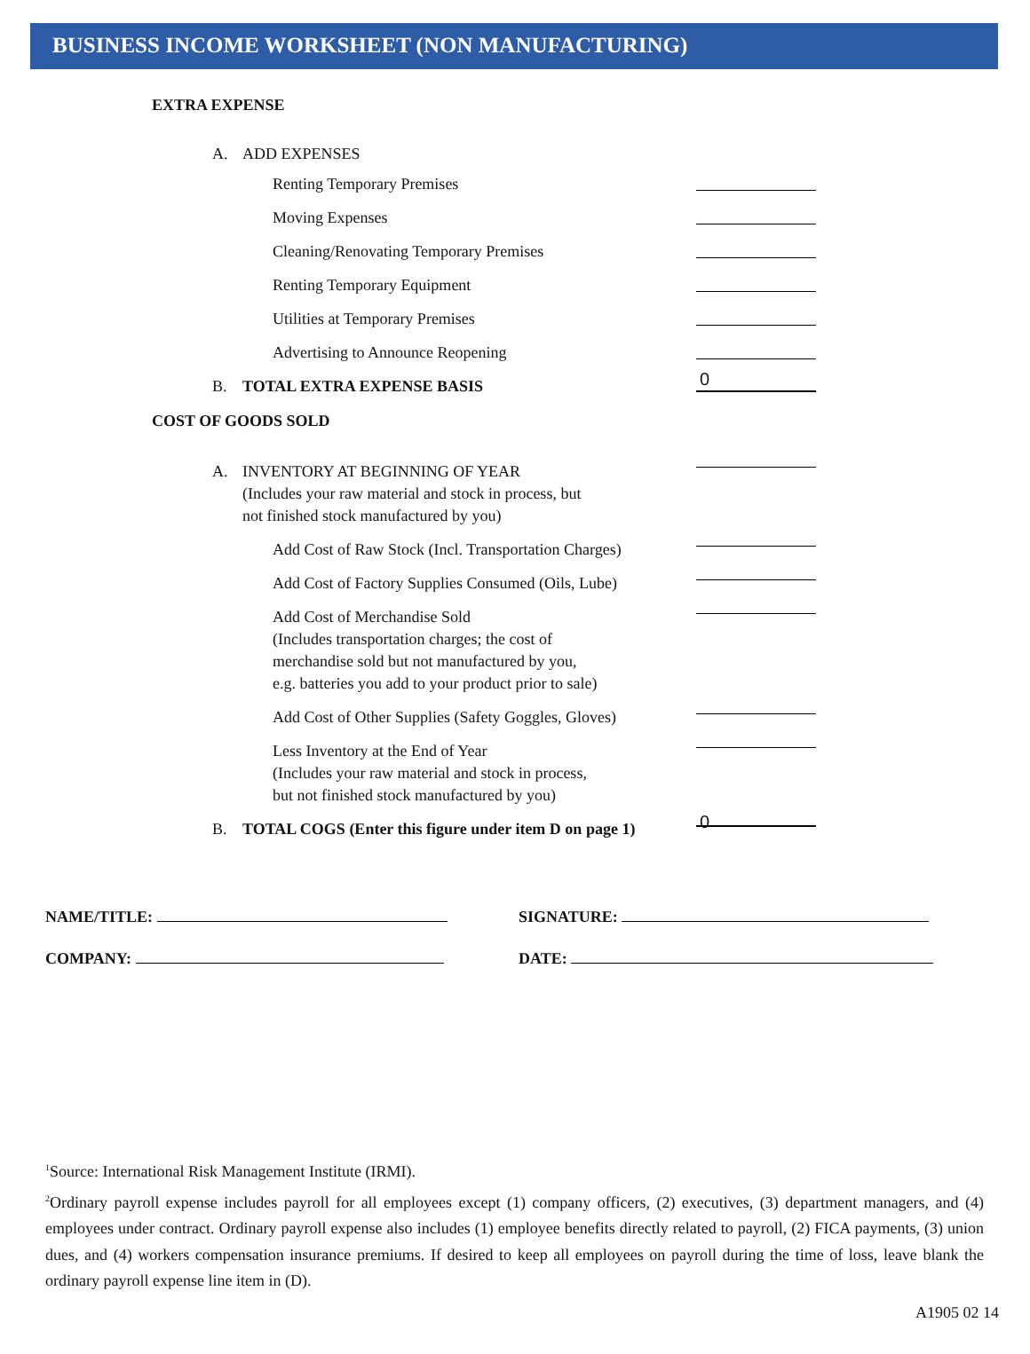BUSINESS INCOME WORKSHEET (NON MANUFACTURING)
EXTRA EXPENSE
A. ADD EXPENSES
Renting Temporary Premises
Moving Expenses
Cleaning/Renovating Temporary Premises
Renting Temporary Equipment
Utilities at Temporary Premises
Advertising to Announce Reopening
B. TOTAL EXTRA EXPENSE BASIS
0
COST OF GOODS SOLD
A. INVENTORY AT BEGINNING OF YEAR
(Includes your raw material and stock in process, but
not finished stock manufactured by you)
Add Cost of Raw Stock (Incl. Transportation Charges)
Add Cost of Factory Supplies Consumed (Oils, Lube)
Add Cost of Merchandise Sold
(Includes transportation charges; the cost of
merchandise sold but not manufactured by you,
e.g. batteries you add to your product prior to sale)
Add Cost of Other Supplies (Safety Goggles, Gloves)
Less Inventory at the End of Year
(Includes your raw material and stock in process,
but not finished stock manufactured by you)
B. TOTAL COGS (Enter this figure under item D on page 1)
0
NAME/TITLE: SIGNATURE:
COMPANY: DATE:
<sup>1</sup> Source: International Risk Management Institute (IRMI).
<sup>2</sup> Ordinary payroll expense includes payroll for all employees except (1) company officers, (2) executives, (3) department managers, and (4) employees under contract. Ordinary payroll expense also includes (1) employee benefits directly related to payroll, (2) FICA payments, (3) union dues, and (4) workers compensation insurance premiums. If desired to keep all employees on payroll during the time of loss, leave blank the ordinary payroll expense line item in (D).
A1905 02 14